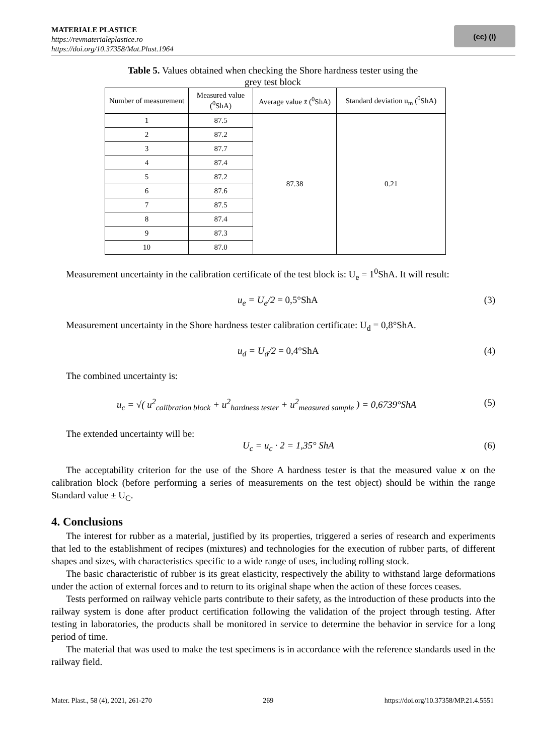MATERIALE PLASTICE
https://revmaterialeplastice.ro
https://doi.org/10.37358/Mat.Plast.1964
(cc) (i)
Table 5. Values obtained when checking the Shore hardness tester using the grey test block
| Number of measurement | Measured value (<sup>0</sup>ShA) | Average value x̄ (<sup>0</sup>ShA) | Standard deviation u<sub>m</sub> (<sup>0</sup>ShA) |
| --- | --- | --- | --- |
| 1 | 87.5 | 87.38 | 0.21 |
| 2 | 87.2 | | |
| 3 | 87.7 | | |
| 4 | 87.4 | | |
| 5 | 87.2 | | |
| 6 | 87.6 | | |
| 7 | 87.5 | | |
| 8 | 87.4 | | |
| 9 | 87.3 | | |
| 10 | 87.0 | | |
Measurement uncertainty in the calibration certificate of the test block is: U<sub>e</sub> = 1<sup>0</sup>ShA. It will result:
u<sub>e</sub> = U<sub>e</sub>/2 = 0,5°ShA (3)
Measurement uncertainty in the Shore hardness tester calibration certificate: U<sub>d</sub> = 0,8°ShA.
u<sub>d</sub> = U<sub>d</sub>/2 = 0,4°ShA (4)
The combined uncertainty is:
u<sub>c</sub> = √( u<sup>2</sup><sub>calibration block</sub> + u<sup>2</sup><sub>hardness tester</sub> + u<sup>2</sup><sub>measured sample</sub> ) = 0,6739°ShA (5)
The extended uncertainty will be:
U<sub>c</sub> = u<sub>c</sub> · 2 = 1,35° ShA (6)
The acceptability criterion for the use of the Shore A hardness tester is that the measured value x on the calibration block (before performing a series of measurements on the test object) should be within the range Standard value ± U<sub>C</sub>.
4. Conclusions
The interest for rubber as a material, justified by its properties, triggered a series of research and experiments that led to the establishment of recipes (mixtures) and technologies for the execution of rubber parts, of different shapes and sizes, with characteristics specific to a wide range of uses, including rolling stock.
The basic characteristic of rubber is its great elasticity, respectively the ability to withstand large deformations under the action of external forces and to return to its original shape when the action of these forces ceases.
Tests performed on railway vehicle parts contribute to their safety, as the introduction of these products into the railway system is done after product certification following the validation of the project through testing. After testing in laboratories, the products shall be monitored in service to determine the behavior in service for a long period of time.
The material that was used to make the test specimens is in accordance with the reference standards used in the railway field.
Mater. Plast., 58 (4), 2021, 261-270 269 https://doi.org/10.37358/MP.21.4.5551